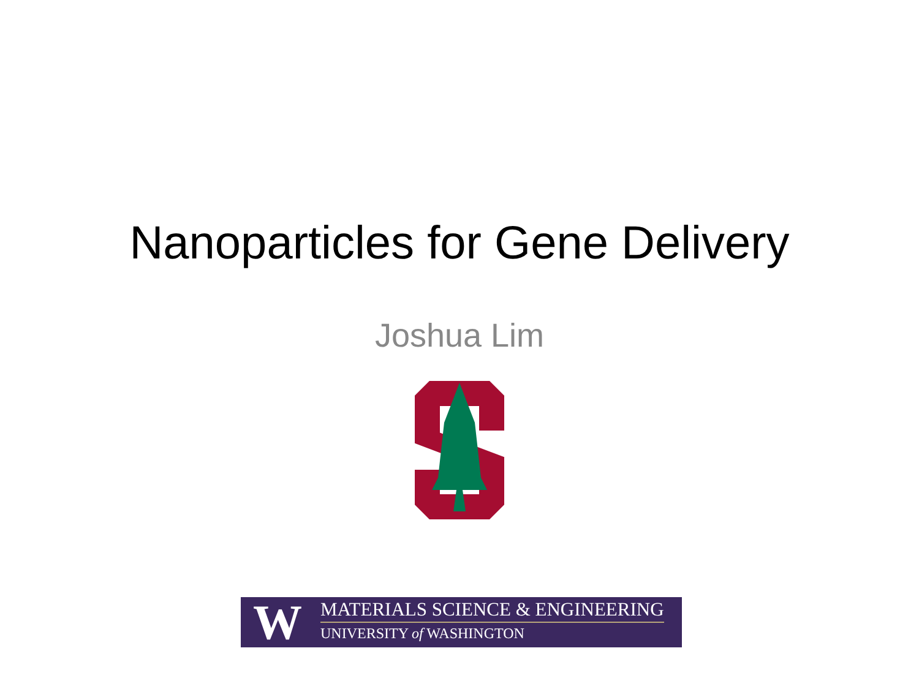Nanoparticles for Gene Delivery
Joshua Lim
W
MATERIALS SCIENCE & ENGINEERING
UNIVERSITY of WASHINGTON